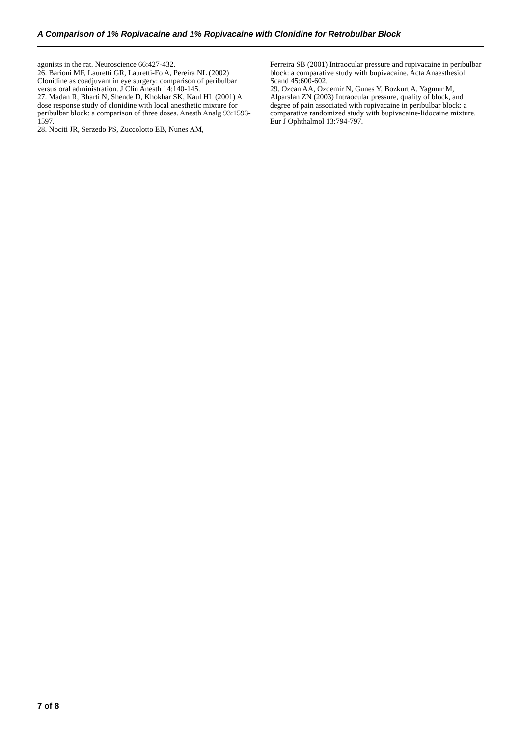A Comparison of 1% Ropivacaine and 1% Ropivacaine with Clonidine for Retrobulbar Block
agonists in the rat. Neuroscience 66:427-432.
26. Barioni MF, Lauretti GR, Lauretti-Fo A, Pereira NL (2002) Clonidine as coadjuvant in eye surgery: comparison of peribulbar versus oral administration. J Clin Anesth 14:140-145.
27. Madan R, Bharti N, Shende D, Khokhar SK, Kaul HL (2001) A dose response study of clonidine with local anesthetic mixture for peribulbar block: a comparison of three doses. Anesth Analg 93:1593-1597.
28. Nociti JR, Serzedo PS, Zuccolotto EB, Nunes AM,
Ferreira SB (2001) Intraocular pressure and ropivacaine in peribulbar block: a comparative study with bupivacaine. Acta Anaesthesiol Scand 45:600-602.
29. Ozcan AA, Ozdemir N, Gunes Y, Bozkurt A, Yagmur M, Alparslan ZN (2003) Intraocular pressure, quality of block, and degree of pain associated with ropivacaine in peribulbar block: a comparative randomized study with bupivacaine-lidocaine mixture. Eur J Ophthalmol 13:794-797.
7 of 8